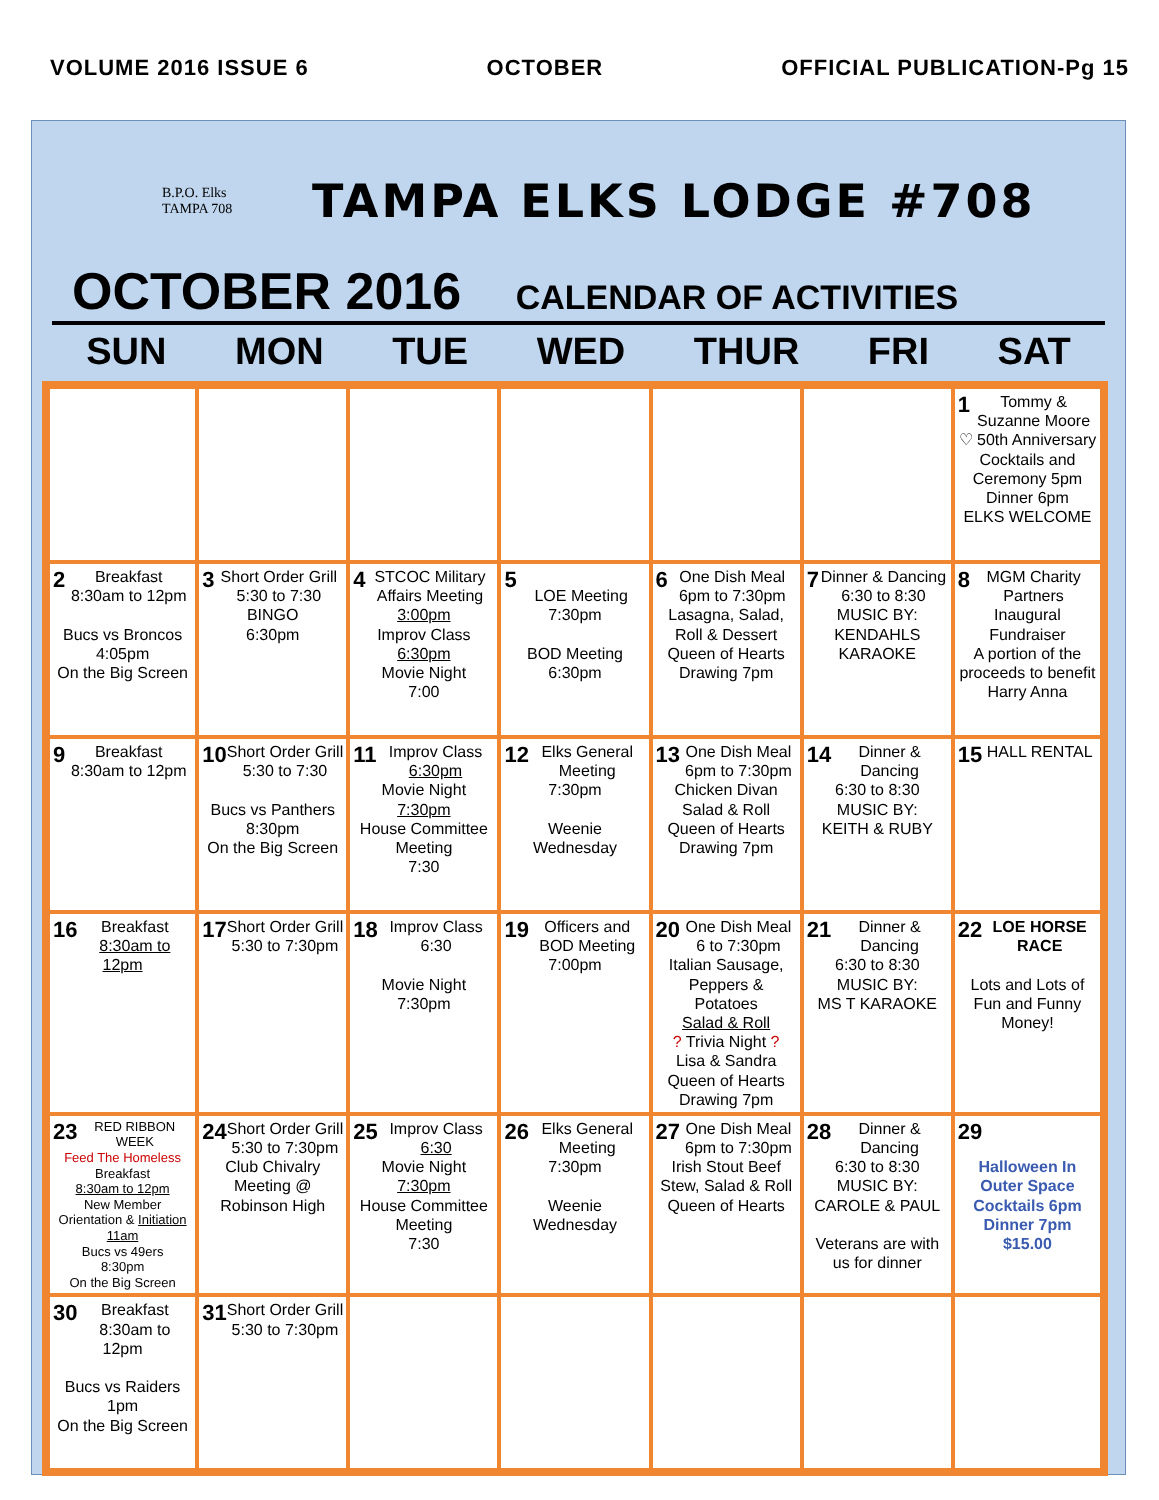VOLUME 2016 ISSUE 6 OCTOBER OFFICIAL PUBLICATION-Pg 15
B.P.O. Elks
TAMPA 708
TAMPA ELKS LODGE #708
OCTOBER 2016 CALENDAR OF ACTIVITIES
SUN MON TUE WED THUR FRI SAT
| | | | | | | 1 Tommy & Suzanne Moore ♡ 50th Anniversary Cocktails and Ceremony 5pm Dinner 6pm ELKS WELCOME |
| 2 Breakfast 8:30am to 12pm Bucs vs Broncos 4:05pm On the Big Screen | 3 Short Order Grill 5:30 to 7:30 BINGO 6:30pm | 4 STCOC Military Affairs Meeting 3:00pm Improv Class 6:30pm Movie Night 7:00 | 5 LOE Meeting 7:30pm BOD Meeting 6:30pm | 6 One Dish Meal 6pm to 7:30pm Lasagna, Salad, Roll & Dessert Queen of Hearts Drawing 7pm | 7 Dinner & Dancing 6:30 to 8:30 MUSIC BY: KENDAHLS KARAOKE | 8 MGM Charity Partners Inaugural Fundraiser A portion of the proceeds to benefit Harry Anna |
| 9 Breakfast 8:30am to 12pm | 10 Short Order Grill 5:30 to 7:30 Bucs vs Panthers 8:30pm On the Big Screen | 11 Improv Class 6:30pm Movie Night 7:30pm House Committee Meeting 7:30 | 12 Elks General Meeting 7:30pm Weenie Wednesday | 13 One Dish Meal 6pm to 7:30pm Chicken Divan Salad & Roll Queen of Hearts Drawing 7pm | 14 Dinner & Dancing 6:30 to 8:30 MUSIC BY: KEITH & RUBY | 15 HALL RENTAL |
| 16 Breakfast 8:30am to 12pm | 17 Short Order Grill 5:30 to 7:30pm | 18 Improv Class 6:30 Movie Night 7:30pm | 19 Officers and BOD Meeting 7:00pm | 20 One Dish Meal 6 to 7:30pm Italian Sausage, Peppers & Potatoes Salad & Roll ? Trivia Night ? Lisa & Sandra Queen of Hearts Drawing 7pm | 21 Dinner & Dancing 6:30 to 8:30 MUSIC BY: MS T KARAOKE | 22 LOE HORSE RACE Lots and Lots of Fun and Funny Money! |
| 23 RED RIBBON WEEK Feed The Homeless Breakfast 8:30am to 12pm New Member Orientation & Initiation 11am Bucs vs 49ers 8:30pm On the Big Screen | 24 Short Order Grill 5:30 to 7:30pm Club Chivalry Meeting @ Robinson High | 25 Improv Class 6:30 Movie Night 7:30pm House Committee Meeting 7:30 | 26 Elks General Meeting 7:30pm Weenie Wednesday | 27 One Dish Meal 6pm to 7:30pm Irish Stout Beef Stew, Salad & Roll Queen of Hearts | 28 Dinner & Dancing 6:30 to 8:30 MUSIC BY: CAROLE & PAUL Veterans are with us for dinner | 29 Halloween In Outer Space Cocktails 6pm Dinner 7pm $15.00 |
| 30 Breakfast 8:30am to 12pm Bucs vs Raiders 1pm On the Big Screen | 31 Short Order Grill 5:30 to 7:30pm | | | | | |